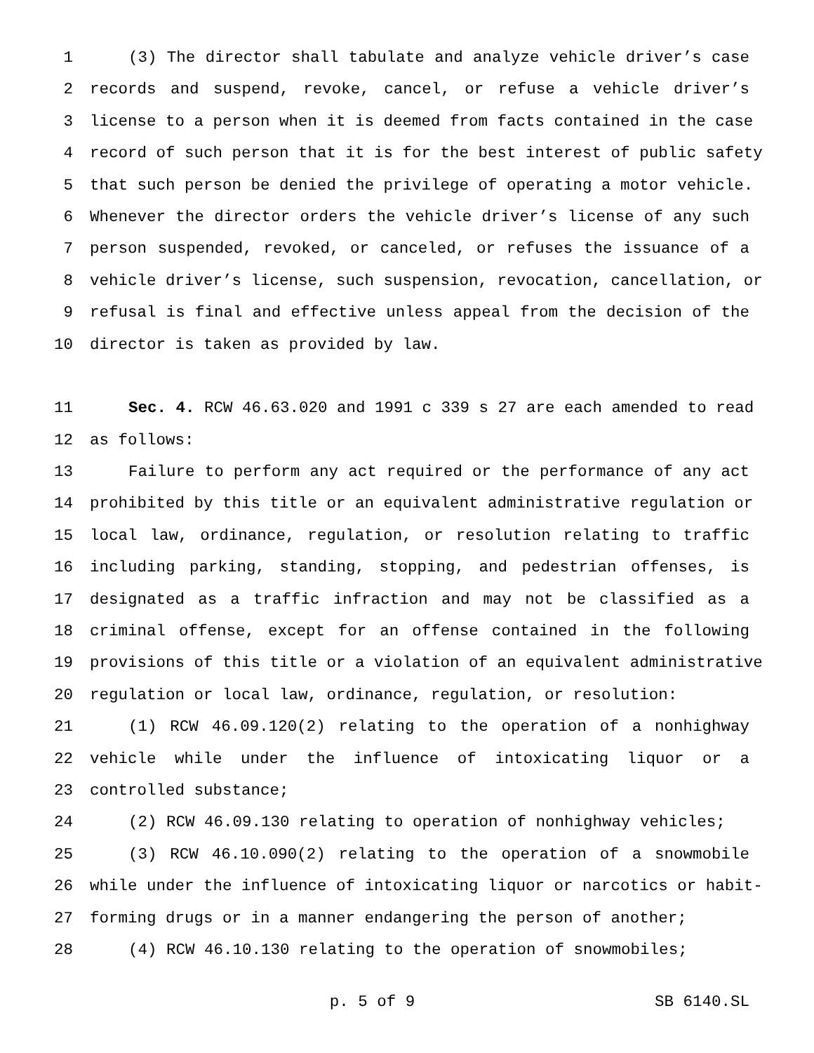1 (3) The director shall tabulate and analyze vehicle driver’s case
2 records and suspend, revoke, cancel, or refuse a vehicle driver’s
3 license to a person when it is deemed from facts contained in the case
4 record of such person that it is for the best interest of public safety
5 that such person be denied the privilege of operating a motor vehicle.
6 Whenever the director orders the vehicle driver’s license of any such
7 person suspended, revoked, or canceled, or refuses the issuance of a
8 vehicle driver’s license, such suspension, revocation, cancellation, or
9 refusal is final and effective unless appeal from the decision of the
10 director is taken as provided by law.
11 Sec. 4. RCW 46.63.020 and 1991 c 339 s 27 are each amended to read
12 as follows:
13 Failure to perform any act required or the performance of any act
14 prohibited by this title or an equivalent administrative regulation or
15 local law, ordinance, regulation, or resolution relating to traffic
16 including parking, standing, stopping, and pedestrian offenses, is
17 designated as a traffic infraction and may not be classified as a
18 criminal offense, except for an offense contained in the following
19 provisions of this title or a violation of an equivalent administrative
20 regulation or local law, ordinance, regulation, or resolution:
21 (1) RCW 46.09.120(2) relating to the operation of a nonhighway
22 vehicle while under the influence of intoxicating liquor or a
23 controlled substance;
24 (2) RCW 46.09.130 relating to operation of nonhighway vehicles;
25 (3) RCW 46.10.090(2) relating to the operation of a snowmobile
26 while under the influence of intoxicating liquor or narcotics or habit-
27 forming drugs or in a manner endangering the person of another;
28 (4) RCW 46.10.130 relating to the operation of snowmobiles;
p. 5 of 9 SB 6140.SL